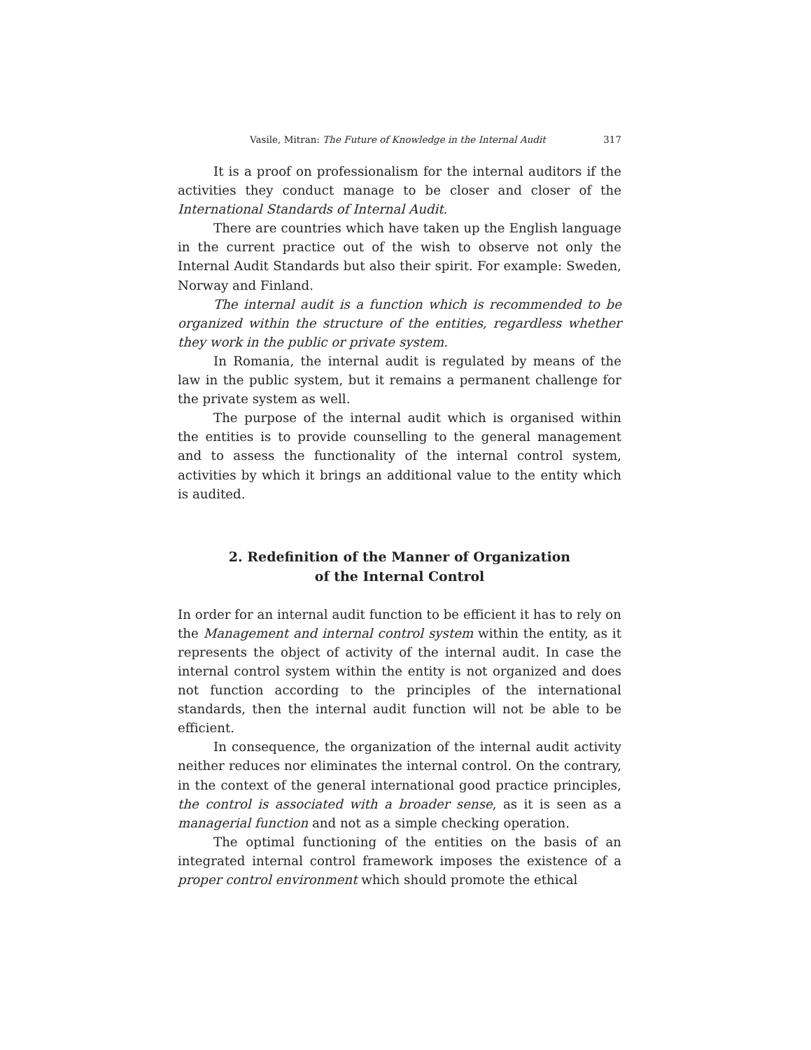Vasile, Mitran: The Future of Knowledge in the Internal Audit 317
It is a proof on professionalism for the internal auditors if the activities they conduct manage to be closer and closer of the International Standards of Internal Audit.
There are countries which have taken up the English language in the current practice out of the wish to observe not only the Internal Audit Standards but also their spirit. For example: Sweden, Norway and Finland.
The internal audit is a function which is recommended to be organized within the structure of the entities, regardless whether they work in the public or private system.
In Romania, the internal audit is regulated by means of the law in the public system, but it remains a permanent challenge for the private system as well.
The purpose of the internal audit which is organised within the entities is to provide counselling to the general management and to assess the functionality of the internal control system, activities by which it brings an additional value to the entity which is audited.
2. Redefinition of the Manner of Organization
of the Internal Control
In order for an internal audit function to be efficient it has to rely on the Management and internal control system within the entity, as it represents the object of activity of the internal audit. In case the internal control system within the entity is not organized and does not function according to the principles of the international standards, then the internal audit function will not be able to be efficient.
In consequence, the organization of the internal audit activity neither reduces nor eliminates the internal control. On the contrary, in the context of the general international good practice principles, the control is associated with a broader sense, as it is seen as a managerial function and not as a simple checking operation.
The optimal functioning of the entities on the basis of an integrated internal control framework imposes the existence of a proper control environment which should promote the ethical